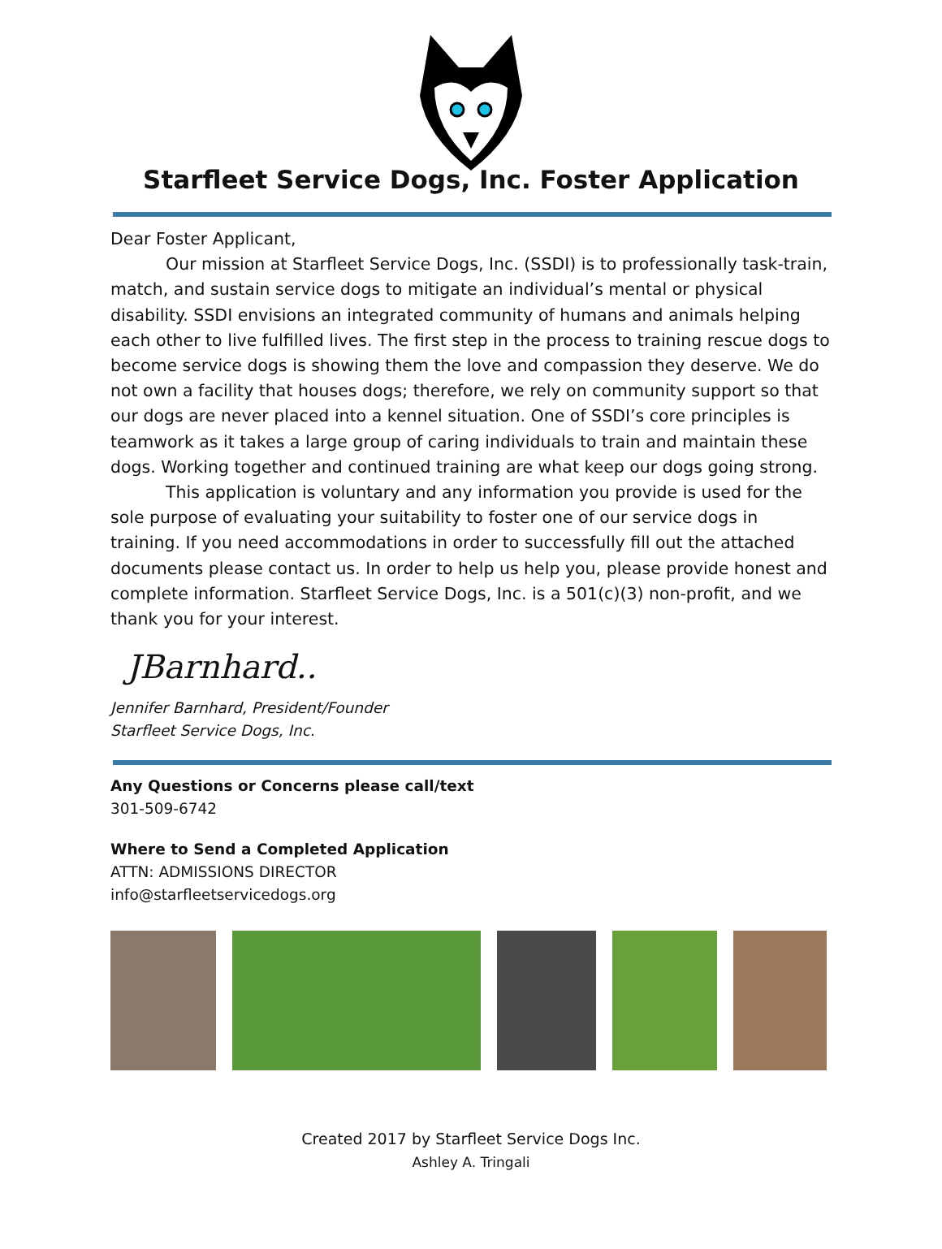Starfleet Service Dogs, Inc. Foster Application
Dear Foster Applicant,
Our mission at Starfleet Service Dogs, Inc. (SSDI) is to professionally task-train, match, and sustain service dogs to mitigate an individual’s mental or physical disability. SSDI envisions an integrated community of humans and animals helping each other to live fulfilled lives. The first step in the process to training rescue dogs to become service dogs is showing them the love and compassion they deserve. We do not own a facility that houses dogs; therefore, we rely on community support so that our dogs are never placed into a kennel situation. One of SSDI’s core principles is teamwork as it takes a large group of caring individuals to train and maintain these dogs. Working together and continued training are what keep our dogs going strong.
This application is voluntary and any information you provide is used for the sole purpose of evaluating your suitability to foster one of our service dogs in training. If you need accommodations in order to successfully fill out the attached documents please contact us. In order to help us help you, please provide honest and complete information. Starfleet Service Dogs, Inc. is a 501(c)(3) non-profit, and we thank you for your interest.
JBarnhard..
Jennifer Barnhard, President/Founder
Starfleet Service Dogs, Inc.
Any Questions or Concerns please call/text
301-509-6742
Where to Send a Completed Application
ATTN: ADMISSIONS DIRECTOR
info@starfleetservicedogs.org
Created 2017 by Starfleet Service Dogs Inc.
Ashley A. Tringali